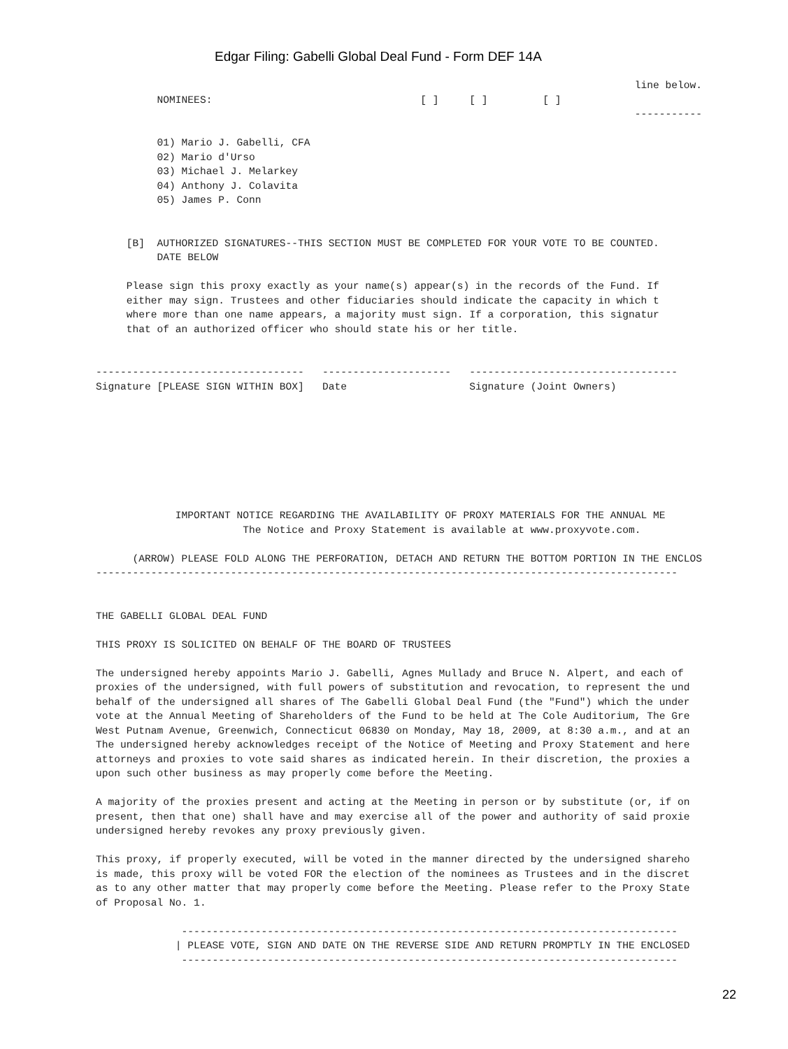Edgar Filing: Gabelli Global Deal Fund - Form DEF 14A
                                                                                        line below.
          NOMINEES:                                  [ ]     [ ]         [ ]
                                                                                        -----------

          01) Mario J. Gabelli, CFA
          02) Mario d'Urso
          03) Michael J. Melarkey
          04) Anthony J. Colavita
          05) James P. Conn


     [B]  AUTHORIZED SIGNATURES--THIS SECTION MUST BE COMPLETED FOR YOUR VOTE TO BE COUNTED.
          DATE BELOW

     Please sign this proxy exactly as your name(s) appear(s) in the records of the Fund. If
     either may sign. Trustees and other fiduciaries should indicate the capacity in which t
     where more than one name appears, a majority must sign. If a corporation, this signatur
     that of an authorized officer who should state his or her title.


----------------------------------   ---------------------   ----------------------------------
Signature [PLEASE SIGN WITHIN BOX]   Date                    Signature (Joint Owners)








             IMPORTANT NOTICE REGARDING THE AVAILABILITY OF PROXY MATERIALS FOR THE ANNUAL ME
                        The Notice and Proxy Statement is available at www.proxyvote.com.

      (ARROW) PLEASE FOLD ALONG THE PERFORATION, DETACH AND RETURN THE BOTTOM PORTION IN THE ENCLOS
-----------------------------------------------------------------------------------------------


THE GABELLI GLOBAL DEAL FUND

THIS PROXY IS SOLICITED ON BEHALF OF THE BOARD OF TRUSTEES

The undersigned hereby appoints Mario J. Gabelli, Agnes Mullady and Bruce N. Alpert, and each of
proxies of the undersigned, with full powers of substitution and revocation, to represent the und
behalf of the undersigned all shares of The Gabelli Global Deal Fund (the "Fund") which the under
vote at the Annual Meeting of Shareholders of the Fund to be held at The Cole Auditorium, The Gre
West Putnam Avenue, Greenwich, Connecticut 06830 on Monday, May 18, 2009, at 8:30 a.m., and at an
The undersigned hereby acknowledges receipt of the Notice of Meeting and Proxy Statement and here
attorneys and proxies to vote said shares as indicated herein. In their discretion, the proxies a
upon such other business as may properly come before the Meeting.

A majority of the proxies present and acting at the Meeting in person or by substitute (or, if on
present, then that one) shall have and may exercise all of the power and authority of said proxie
undersigned hereby revokes any proxy previously given.

This proxy, if properly executed, will be voted in the manner directed by the undersigned shareho
is made, this proxy will be voted FOR the election of the nominees as Trustees and in the discret
as to any other matter that may properly come before the Meeting. Please refer to the Proxy State
of Proposal No. 1.

              ---------------------------------------------------------------------------------
             | PLEASE VOTE, SIGN AND DATE ON THE REVERSE SIDE AND RETURN PROMPTLY IN THE ENCLOSED
              ---------------------------------------------------------------------------------
22